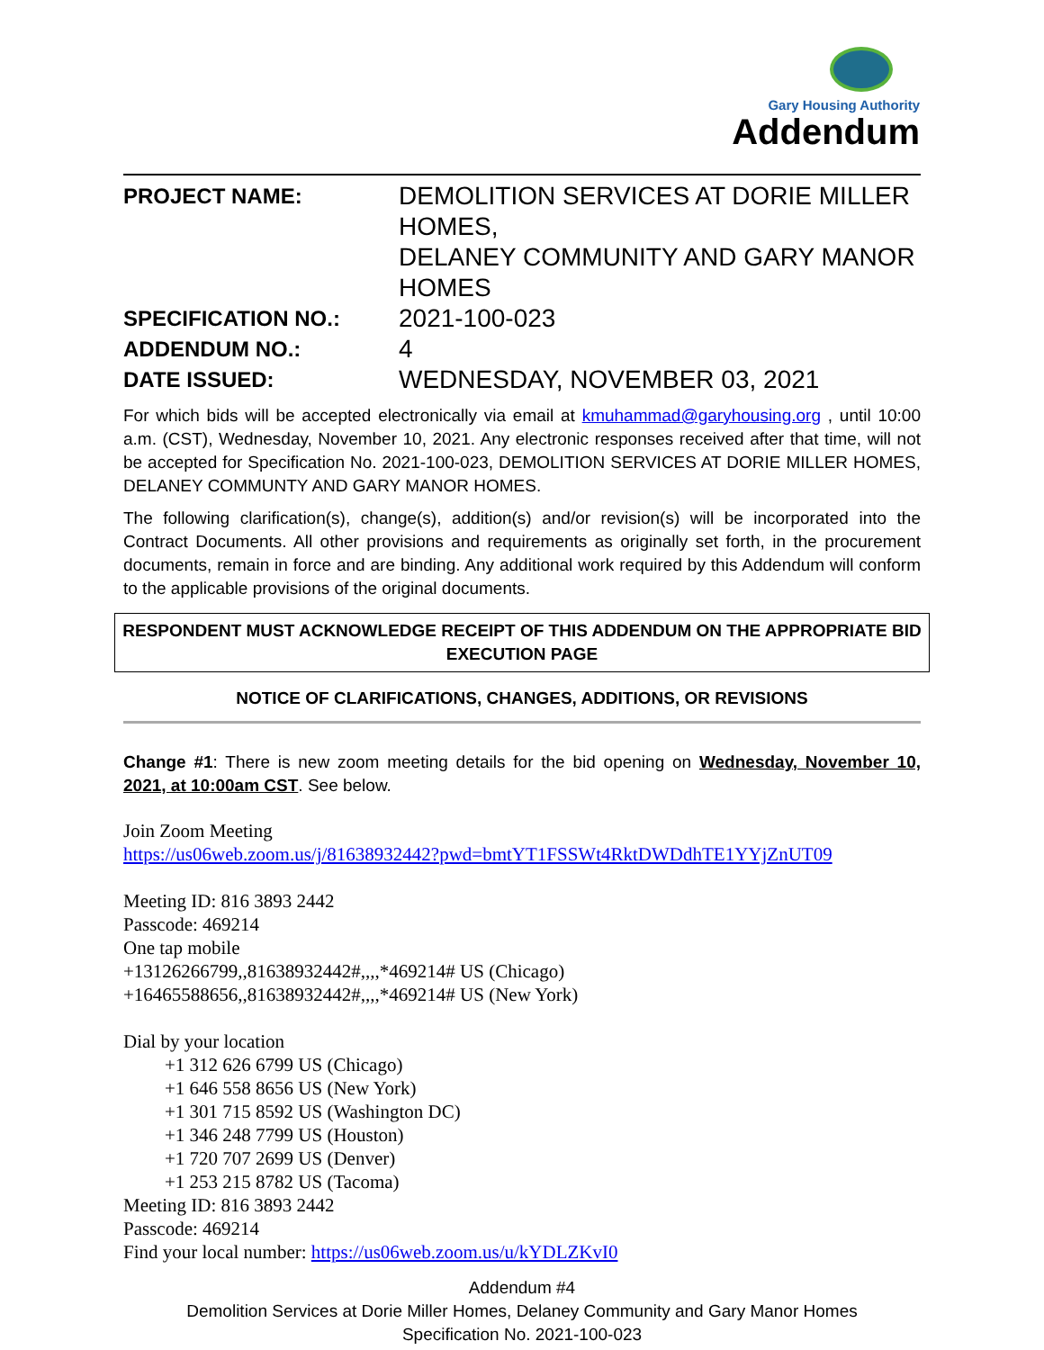Gary Housing Authority
Addendum
| PROJECT NAME: | DEMOLITION SERVICES AT DORIE MILLER HOMES, DELANEY COMMUNITY AND GARY MANOR HOMES |
| SPECIFICATION NO.: | 2021-100-023 |
| ADDENDUM NO.: | 4 |
| DATE ISSUED: | WEDNESDAY, NOVEMBER 03, 2021 |
For which bids will be accepted electronically via email at kmuhammad@garyhousing.org , until 10:00 a.m. (CST), Wednesday, November 10, 2021. Any electronic responses received after that time, will not be accepted for Specification No. 2021-100-023, DEMOLITION SERVICES AT DORIE MILLER HOMES, DELANEY COMMUNTY AND GARY MANOR HOMES.
The following clarification(s), change(s), addition(s) and/or revision(s) will be incorporated into the Contract Documents. All other provisions and requirements as originally set forth, in the procurement documents, remain in force and are binding. Any additional work required by this Addendum will conform to the applicable provisions of the original documents.
RESPONDENT MUST ACKNOWLEDGE RECEIPT OF THIS ADDENDUM ON THE APPROPRIATE BID EXECUTION PAGE
NOTICE OF CLARIFICATIONS, CHANGES, ADDITIONS, OR REVISIONS
Change #1: There is new zoom meeting details for the bid opening on Wednesday, November 10, 2021, at 10:00am CST. See below.
Join Zoom Meeting
https://us06web.zoom.us/j/81638932442?pwd=bmtYT1FSSWt4RktDWDdhTE1YYjZnUT09
Meeting ID: 816 3893 2442
Passcode: 469214
One tap mobile
+13126266799,,81638932442#,,,,*469214# US (Chicago)
+16465588656,,81638932442#,,,,*469214# US (New York)
Dial by your location
+1 312 626 6799 US (Chicago)
+1 646 558 8656 US (New York)
+1 301 715 8592 US (Washington DC)
+1 346 248 7799 US (Houston)
+1 720 707 2699 US (Denver)
+1 253 215 8782 US (Tacoma)
Meeting ID: 816 3893 2442
Passcode: 469214
Find your local number: https://us06web.zoom.us/u/kYDLZKvI0
Addendum #4
Demolition Services at Dorie Miller Homes, Delaney Community and Gary Manor Homes
Specification No. 2021-100-023